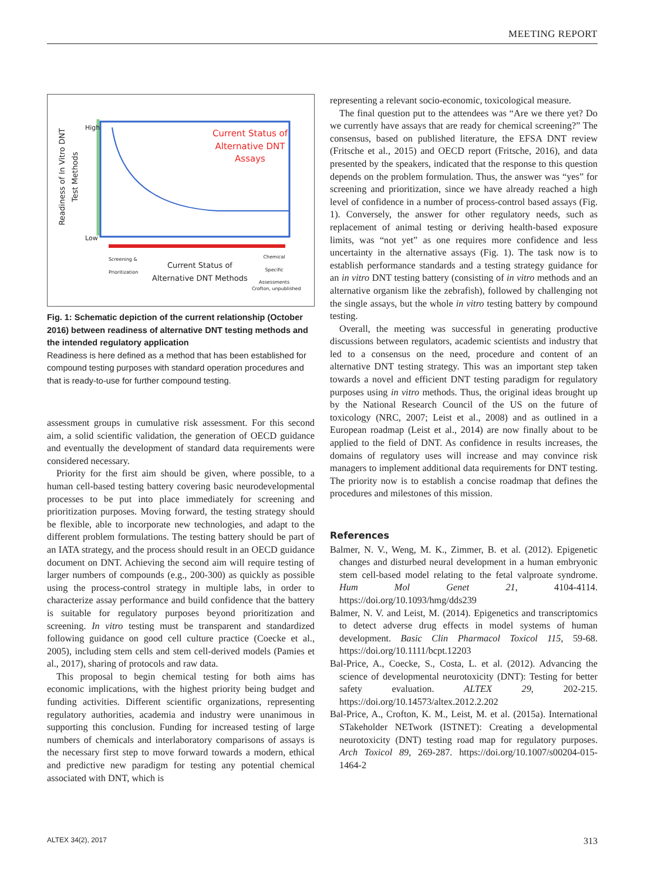MEETING REPORT
Readiness of In Vitro DNT Test Methods
High
Low
Current Status of Alternative DNT Assays
Screening &
Prioritization
Chemical
Specific
Assessments
Current Status of
Alternative DNT Methods
Crofton, unpublished
Fig. 1: Schematic depiction of the current relationship (October 2016) between readiness of alternative DNT testing methods and the intended regulatory application
Readiness is here defined as a method that has been established for compound testing purposes with standard operation procedures and that is ready-to-use for further compound testing.
assessment groups in cumulative risk assessment. For this second aim, a solid scientific validation, the generation of OECD guidance and eventually the development of standard data requirements were considered necessary.
Priority for the first aim should be given, where possible, to a human cell-based testing battery covering basic neurodevelopmental processes to be put into place immediately for screening and prioritization purposes. Moving forward, the testing strategy should be flexible, able to incorporate new technologies, and adapt to the different problem formulations. The testing battery should be part of an IATA strategy, and the process should result in an OECD guidance document on DNT. Achieving the second aim will require testing of larger numbers of compounds (e.g., 200-300) as quickly as possible using the process-control strategy in multiple labs, in order to characterize assay performance and build confidence that the battery is suitable for regulatory purposes beyond prioritization and screening. In vitro testing must be transparent and standardized following guidance on good cell culture practice (Coecke et al., 2005), including stem cells and stem cell-derived models (Pamies et al., 2017), sharing of protocols and raw data.
This proposal to begin chemical testing for both aims has economic implications, with the highest priority being budget and funding activities. Different scientific organizations, representing regulatory authorities, academia and industry were unanimous in supporting this conclusion. Funding for increased testing of large numbers of chemicals and interlaboratory comparisons of assays is the necessary first step to move forward towards a modern, ethical and predictive new paradigm for testing any potential chemical associated with DNT, which is
representing a relevant socio-economic, toxicological measure.
The final question put to the attendees was “Are we there yet? Do we currently have assays that are ready for chemical screening?” The consensus, based on published literature, the EFSA DNT review (Fritsche et al., 2015) and OECD report (Fritsche, 2016), and data presented by the speakers, indicated that the response to this question depends on the problem formulation. Thus, the answer was “yes” for screening and prioritization, since we have already reached a high level of confidence in a number of process-control based assays (Fig. 1). Conversely, the answer for other regulatory needs, such as replacement of animal testing or deriving health-based exposure limits, was “not yet” as one requires more confidence and less uncertainty in the alternative assays (Fig. 1). The task now is to establish performance standards and a testing strategy guidance for an in vitro DNT testing battery (consisting of in vitro methods and an alternative organism like the zebrafish), followed by challenging not the single assays, but the whole in vitro testing battery by compound testing.
Overall, the meeting was successful in generating productive discussions between regulators, academic scientists and industry that led to a consensus on the need, procedure and content of an alternative DNT testing strategy. This was an important step taken towards a novel and efficient DNT testing paradigm for regulatory purposes using in vitro methods. Thus, the original ideas brought up by the National Research Council of the US on the future of toxicology (NRC, 2007; Leist et al., 2008) and as outlined in a European roadmap (Leist et al., 2014) are now finally about to be applied to the field of DNT. As confidence in results increases, the domains of regulatory uses will increase and may convince risk managers to implement additional data requirements for DNT testing. The priority now is to establish a concise roadmap that defines the procedures and milestones of this mission.
References
Balmer, N. V., Weng, M. K., Zimmer, B. et al. (2012). Epigenetic changes and disturbed neural development in a human embryonic stem cell-based model relating to the fetal valproate syndrome. Hum Mol Genet 21, 4104-4114. https://doi.org/10.1093/hmg/dds239
Balmer, N. V. and Leist, M. (2014). Epigenetics and transcriptomics to detect adverse drug effects in model systems of human development. Basic Clin Pharmacol Toxicol 115, 59-68. https://doi.org/10.1111/bcpt.12203
Bal-Price, A., Coecke, S., Costa, L. et al. (2012). Advancing the science of developmental neurotoxicity (DNT): Testing for better safety evaluation. ALTEX 29, 202-215. https://doi.org/10.14573/altex.2012.2.202
Bal-Price, A., Crofton, K. M., Leist, M. et al. (2015a). International STakeholder NETwork (ISTNET): Creating a developmental neurotoxicity (DNT) testing road map for regulatory purposes. Arch Toxicol 89, 269-287. https://doi.org/10.1007/s00204-015-1464-2
ALTEX 34(2), 2017 313